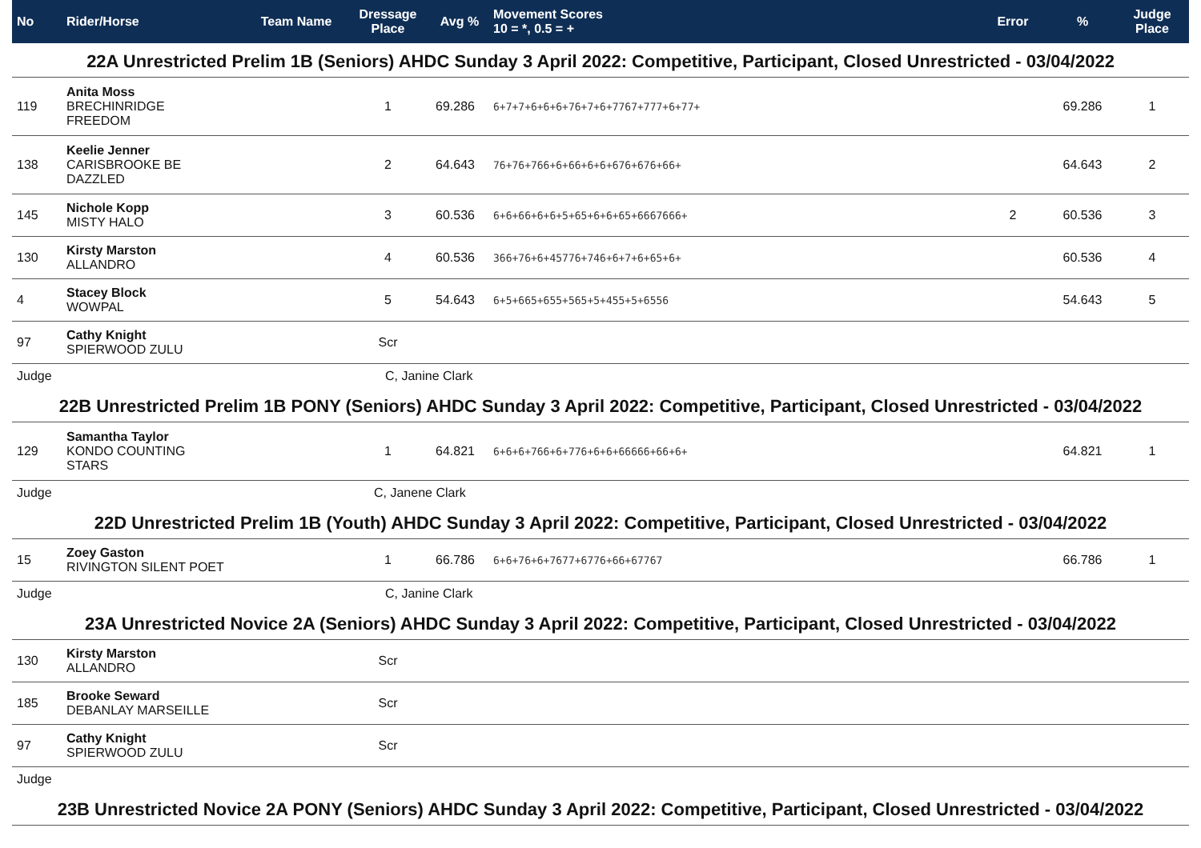| No | Rider/Horse | Team Name | Dressage Place | Avg % | Movement Scores 10 = *, 0.5 = + | Error | % | Judge Place |
| --- | --- | --- | --- | --- | --- | --- | --- | --- |
| 22A Unrestricted Prelim 1B (Seniors) AHDC Sunday 3 April 2022: Competitive, Participant, Closed Unrestricted - 03/04/2022 | | | | | | | | |
| 119 | Anita Moss BRECHINRIDGE FREEDOM | | 1 | 69.286 | 6+7+7+6+6+6+76+7+6+7767+777+6+77+ | | 69.286 | 1 |
| 138 | Keelie Jenner CARISBROOKE BE DAZZLED | | 2 | 64.643 | 76+76+766+6+66+6+6+676+676+66+ | | 64.643 | 2 |
| 145 | Nichole Kopp MISTY HALO | | 3 | 60.536 | 6+6+66+6+6+5+65+6+6+65+6667666+ | 2 | 60.536 | 3 |
| 130 | Kirsty Marston ALLANDRO | | 4 | 60.536 | 366+76+6+45776+746+6+7+6+65+6+ | | 60.536 | 4 |
| 4 | Stacey Block WOWPAL | | 5 | 54.643 | 6+5+665+655+565+5+455+5+6556 | | 54.643 | 5 |
| 97 | Cathy Knight SPIERWOOD ZULU | | Scr | | | | | |
| Judge | | | C, Janine Clark | | | | | |
| 22B Unrestricted Prelim 1B PONY (Seniors) AHDC Sunday 3 April 2022: Competitive, Participant, Closed Unrestricted - 03/04/2022 | | | | | | | | |
| 129 | Samantha Taylor KONDO COUNTING STARS | | 1 | 64.821 | 6+6+6+766+6+776+6+6+66666+66+6+ | | 64.821 | 1 |
| Judge | | | C, Janene Clark | | | | | |
| 22D Unrestricted Prelim 1B (Youth) AHDC Sunday 3 April 2022: Competitive, Participant, Closed Unrestricted - 03/04/2022 | | | | | | | | |
| 15 | Zoey Gaston RIVINGTON SILENT POET | | 1 | 66.786 | 6+6+76+6+7677+6776+66+67767 | | 66.786 | 1 |
| Judge | | | C, Janine Clark | | | | | |
| 23A Unrestricted Novice 2A (Seniors) AHDC Sunday 3 April 2022: Competitive, Participant, Closed Unrestricted - 03/04/2022 | | | | | | | | |
| 130 | Kirsty Marston ALLANDRO | | Scr | | | | | |
| 185 | Brooke Seward DEBANLAY MARSEILLE | | Scr | | | | | |
| 97 | Cathy Knight SPIERWOOD ZULU | | Scr | | | | | |
| Judge | | | | | | | | |
| 23B Unrestricted Novice 2A PONY (Seniors) AHDC Sunday 3 April 2022: Competitive, Participant, Closed Unrestricted - 03/04/2022 | | | | | | | | |